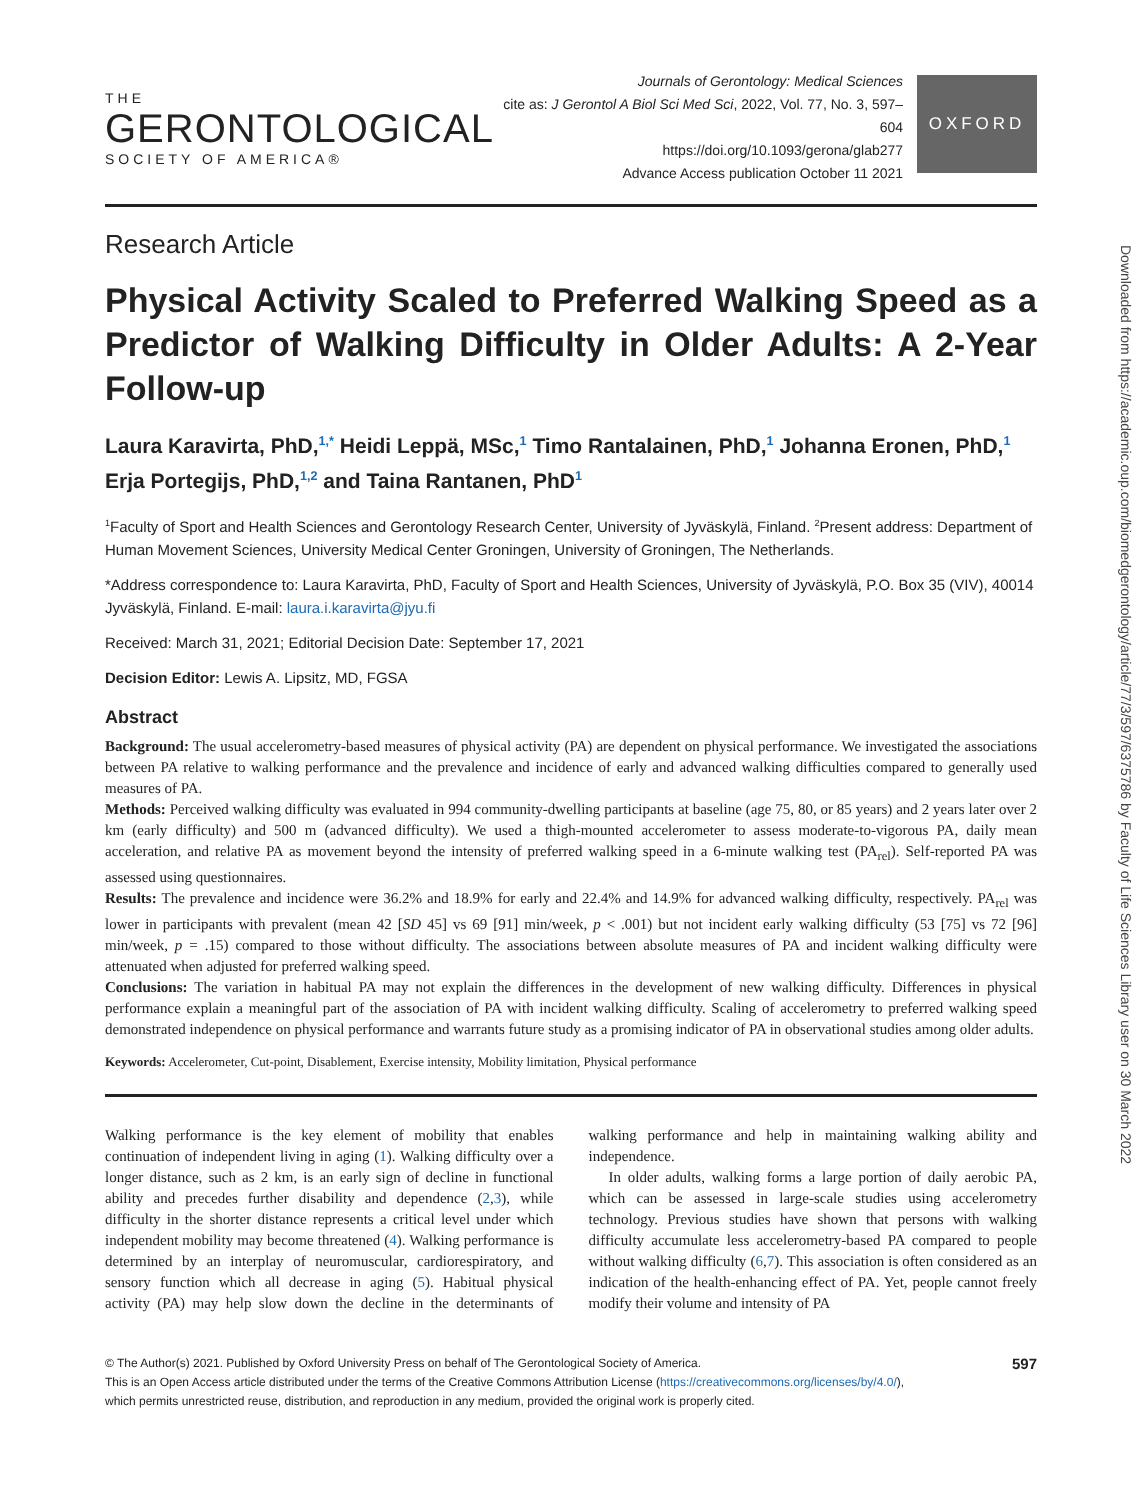THE
GERONTOLOGICAL
SOCIETY OF AMERICA®
Journals of Gerontology: Medical Sciences
cite as: J Gerontol A Biol Sci Med Sci, 2022, Vol. 77, No. 3, 597–604
https://doi.org/10.1093/gerona/glab277
Advance Access publication October 11 2021
OXFORD
Research Article
Physical Activity Scaled to Preferred Walking Speed as a Predictor of Walking Difficulty in Older Adults: A 2-Year Follow-up
Laura Karavirta, PhD,<sup>1,*</sup> Heidi Leppä, MSc,<sup>1</sup> Timo Rantalainen, PhD,<sup>1</sup> Johanna Eronen, PhD,<sup>1</sup> Erja Portegijs, PhD,<sup>1,2</sup> and Taina Rantanen, PhD<sup>1</sup>
<sup>1</sup> Faculty of Sport and Health Sciences and Gerontology Research Center, University of Jyväskylä, Finland. <sup>2</sup>Present address: Department of Human Movement Sciences, University Medical Center Groningen, University of Groningen, The Netherlands.
*Address correspondence to: Laura Karavirta, PhD, Faculty of Sport and Health Sciences, University of Jyväskylä, P.O. Box 35 (VIV), 40014 Jyväskylä, Finland. E-mail: laura.i.karavirta@jyu.fi
Received: March 31, 2021; Editorial Decision Date: September 17, 2021
Decision Editor: Lewis A. Lipsitz, MD, FGSA
Abstract
Background: The usual accelerometry-based measures of physical activity (PA) are dependent on physical performance. We investigated the associations between PA relative to walking performance and the prevalence and incidence of early and advanced walking difficulties compared to generally used measures of PA.
Methods: Perceived walking difficulty was evaluated in 994 community-dwelling participants at baseline (age 75, 80, or 85 years) and 2 years later over 2 km (early difficulty) and 500 m (advanced difficulty). We used a thigh-mounted accelerometer to assess moderate-to-vigorous PA, daily mean acceleration, and relative PA as movement beyond the intensity of preferred walking speed in a 6-minute walking test (PA<sub>rel</sub>). Self-reported PA was assessed using questionnaires.
Results: The prevalence and incidence were 36.2% and 18.9% for early and 22.4% and 14.9% for advanced walking difficulty, respectively. PA<sub>rel</sub> was lower in participants with prevalent (mean 42 [SD 45] vs 69 [91] min/week, p < .001) but not incident early walking difficulty (53 [75] vs 72 [96] min/week, p = .15) compared to those without difficulty. The associations between absolute measures of PA and incident walking difficulty were attenuated when adjusted for preferred walking speed.
Conclusions: The variation in habitual PA may not explain the differences in the development of new walking difficulty. Differences in physical performance explain a meaningful part of the association of PA with incident walking difficulty. Scaling of accelerometry to preferred walking speed demonstrated independence on physical performance and warrants future study as a promising indicator of PA in observational studies among older adults.
Keywords: Accelerometer, Cut-point, Disablement, Exercise intensity, Mobility limitation, Physical performance
Walking performance is the key element of mobility that enables continuation of independent living in aging (1). Walking difficulty over a longer distance, such as 2 km, is an early sign of decline in functional ability and precedes further disability and dependence (2,3), while difficulty in the shorter distance represents a critical level under which independent mobility may become threatened (4). Walking performance is determined by an interplay of neuromuscular, cardiorespiratory, and sensory function which all decrease in aging (5). Habitual physical activity (PA) may help slow down the decline in the determinants of walking performance and help in maintaining walking ability and independence.
In older adults, walking forms a large portion of daily aerobic PA, which can be assessed in large-scale studies using accelerometry technology. Previous studies have shown that persons with walking difficulty accumulate less accelerometry-based PA compared to people without walking difficulty (6,7). This association is often considered as an indication of the health-enhancing effect of PA. Yet, people cannot freely modify their volume and intensity of PA
© The Author(s) 2021. Published by Oxford University Press on behalf of The Gerontological Society of America.
This is an Open Access article distributed under the terms of the Creative Commons Attribution License (https://creativecommons.org/licenses/by/4.0/),
which permits unrestricted reuse, distribution, and reproduction in any medium, provided the original work is properly cited.
597
Downloaded from https://academic.oup.com/biomedgerontology/article/77/3/597/6375786 by Faculty of Life Sciences Library user on 30 March 2022